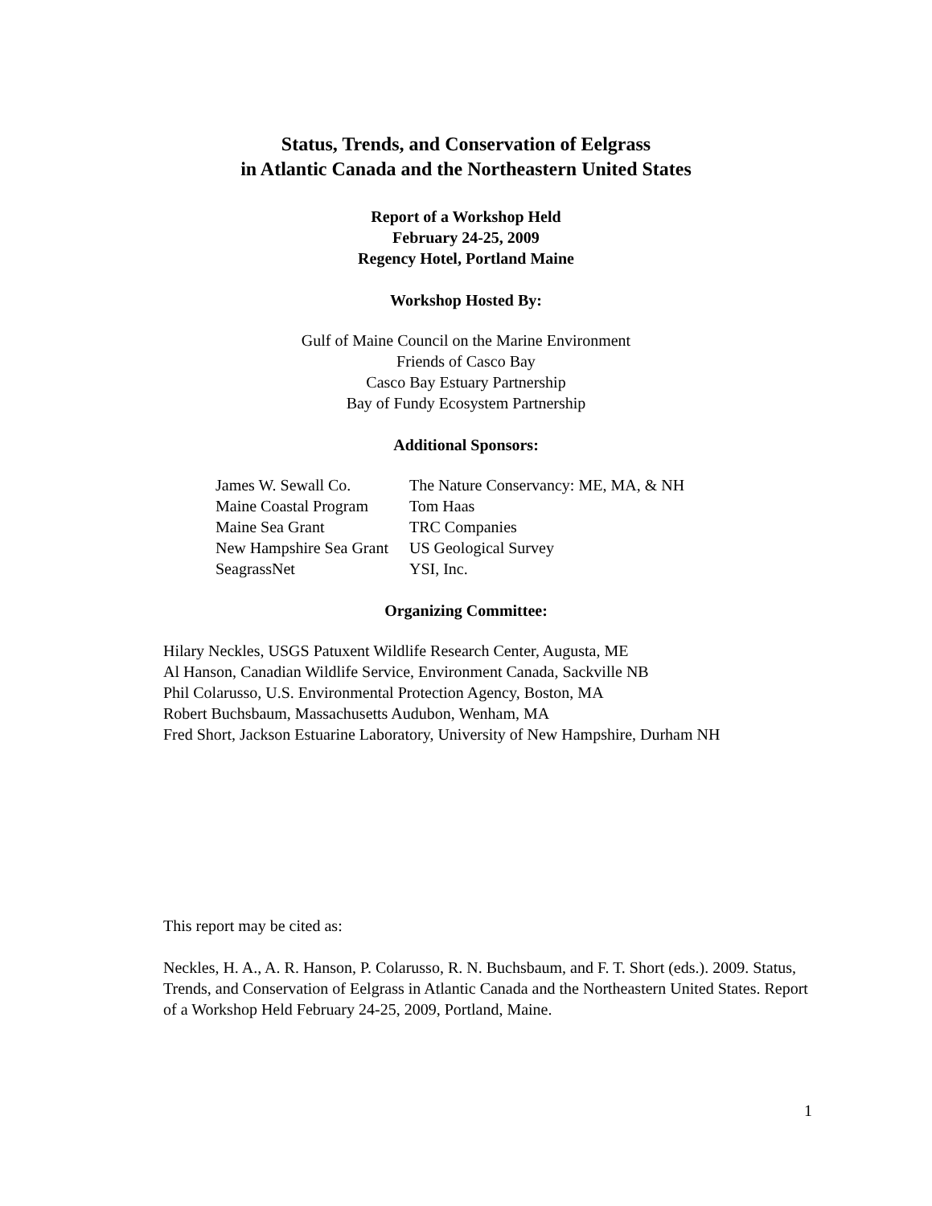Status, Trends, and Conservation of Eelgrass
in Atlantic Canada and the Northeastern United States
Report of a Workshop Held
February 24-25, 2009
Regency Hotel, Portland Maine
Workshop Hosted By:
Gulf of Maine Council on the Marine Environment
Friends of Casco Bay
Casco Bay Estuary Partnership
Bay of Fundy Ecosystem Partnership
Additional Sponsors:
| James W. Sewall Co. | The Nature Conservancy: ME, MA, & NH |
| Maine Coastal Program | Tom Haas |
| Maine Sea Grant | TRC Companies |
| New Hampshire Sea Grant | US Geological Survey |
| SeagrassNet | YSI, Inc. |
Organizing Committee:
Hilary Neckles, USGS Patuxent Wildlife Research Center, Augusta, ME
Al Hanson, Canadian Wildlife Service, Environment Canada, Sackville NB
Phil Colarusso, U.S. Environmental Protection Agency, Boston, MA
Robert Buchsbaum, Massachusetts Audubon, Wenham, MA
Fred Short, Jackson Estuarine Laboratory, University of New Hampshire, Durham NH
This report may be cited as:
Neckles, H. A., A. R. Hanson, P. Colarusso, R. N. Buchsbaum, and F. T. Short (eds.). 2009. Status, Trends, and Conservation of Eelgrass in Atlantic Canada and the Northeastern United States. Report of a Workshop Held February 24-25, 2009, Portland, Maine.
1